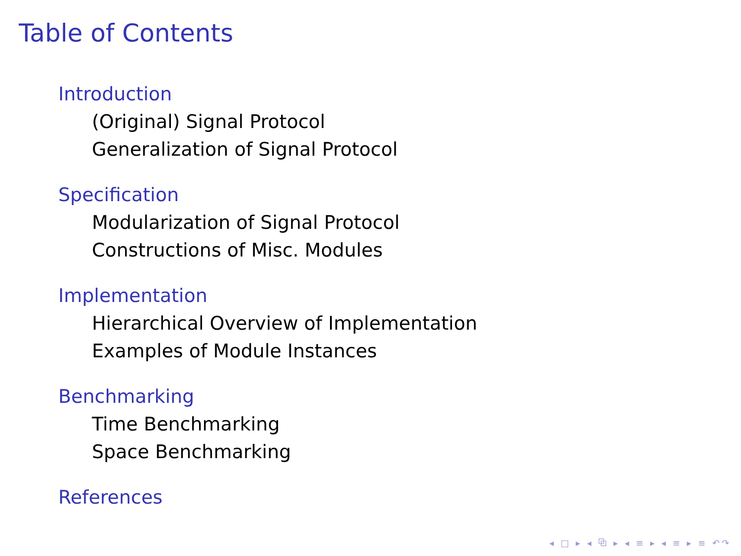Table of Contents
Introduction
(Original) Signal Protocol
Generalization of Signal Protocol
Specification
Modularization of Signal Protocol
Constructions of Misc. Modules
Implementation
Hierarchical Overview of Implementation
Examples of Module Instances
Benchmarking
Time Benchmarking
Space Benchmarking
References
◂ □ ▸ ◂ ⧉ ▸ ◂ ≡ ▸ ◂ ≡ ▸ ≡ ↶↷